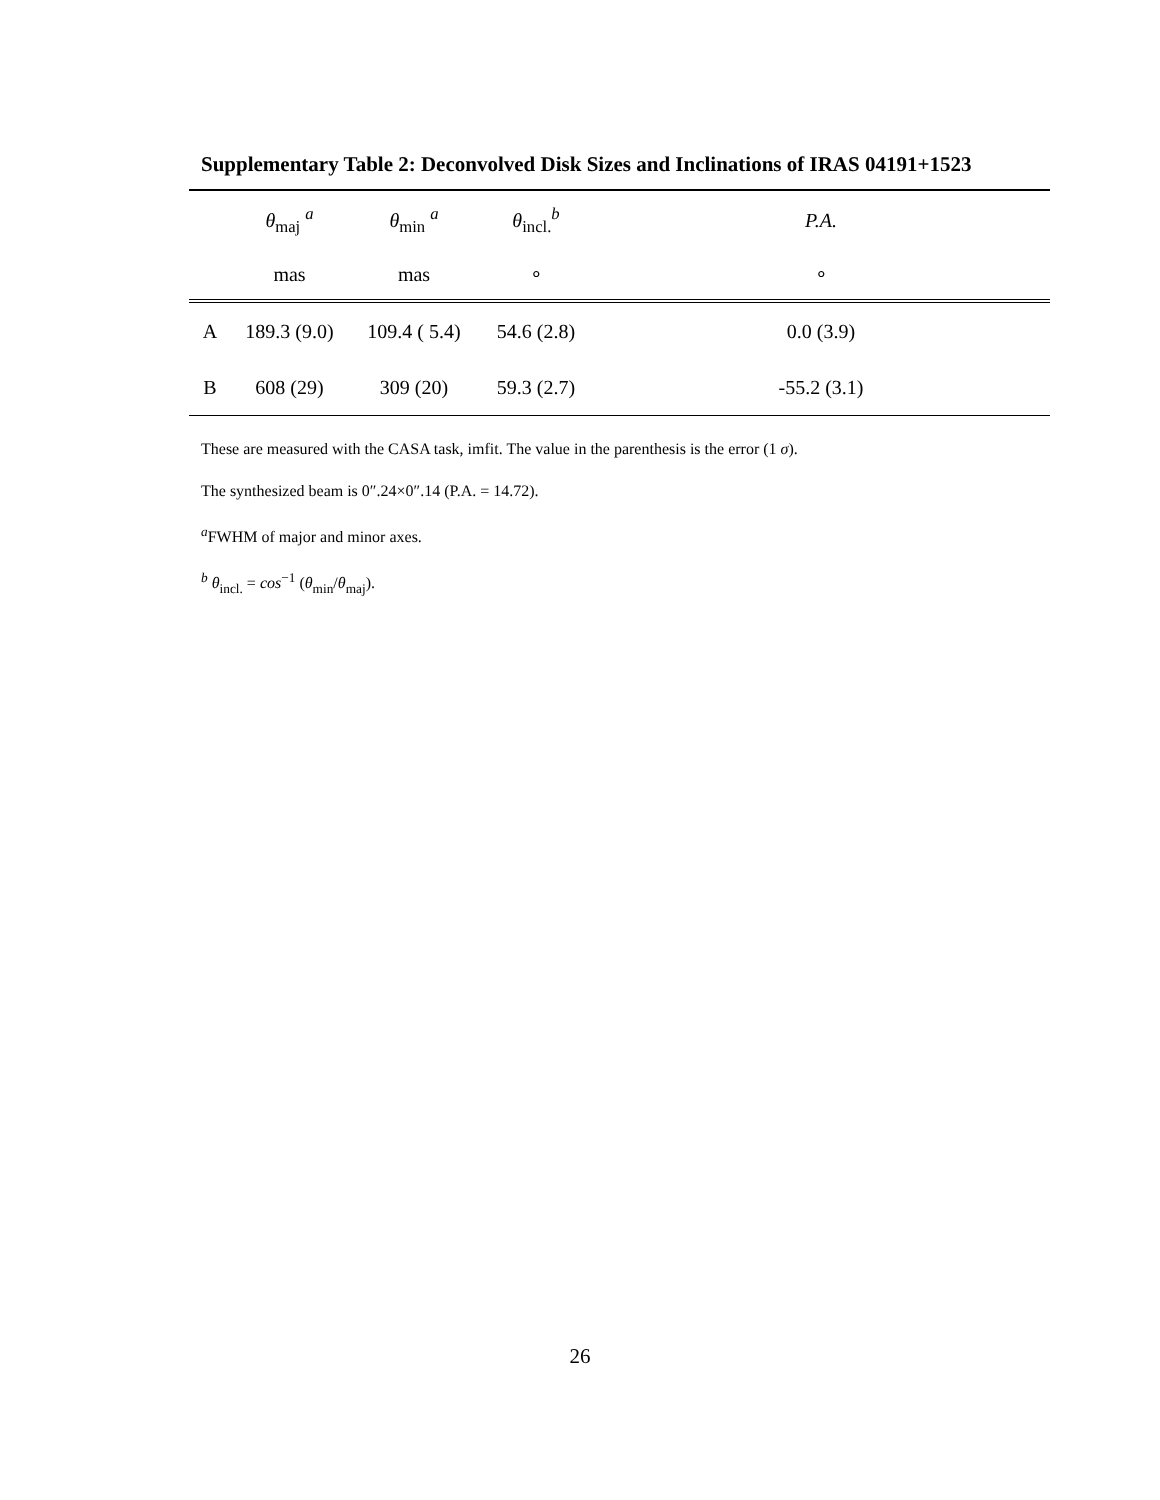Supplementary Table 2: Deconvolved Disk Sizes and Inclinations of IRAS 04191+1523
| | θ<sub>maj</sub> <sup>a</sup> | θ<sub>min</sub> <sup>a</sup> | θ<sub>incl.</sub><sup>b</sup> | P.A. |
| --- | --- | --- | --- | --- |
| | mas | mas | ∘ | ∘ |
| A | 189.3 (9.0) | 109.4 ( 5.4) | 54.6 (2.8) | 0.0 (3.9) |
| B | 608 (29) | 309 (20) | 59.3 (2.7) | -55.2 (3.1) |
These are measured with the CASA task, imfit. The value in the parenthesis is the error (1 σ).
The synthesized beam is 0″.24×0″.14 (P.A. = 14.72).
<sup>a</sup> FWHM of major and minor axes.
<sup>b</sup> θ<sub>incl.</sub> = cos<sup>−1</sup> (θ<sub>min</sub>/θ<sub>maj</sub>).
26